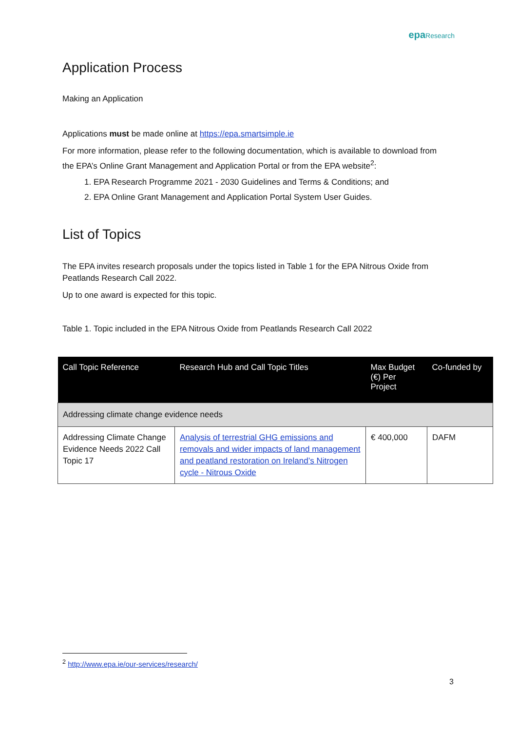epa Research
Application Process
Making an Application
Applications must be made online at https://epa.smartsimple.ie
For more information, please refer to the following documentation, which is available to download from the EPA’s Online Grant Management and Application Portal or from the EPA website<sup>2</sup>:
1. EPA Research Programme 2021 - 2030 Guidelines and Terms & Conditions; and
2. EPA Online Grant Management and Application Portal System User Guides.
List of Topics
The EPA invites research proposals under the topics listed in Table 1 for the EPA Nitrous Oxide from Peatlands Research Call 2022.
Up to one award is expected for this topic.
Table 1. Topic included in the EPA Nitrous Oxide from Peatlands Research Call 2022
| Call Topic Reference | Research Hub and Call Topic Titles | Max Budget (€) Per Project | Co-funded by |
| --- | --- | --- | --- |
| Addressing climate change evidence needs | | | |
| Addressing Climate Change Evidence Needs 2022 Call Topic 17 | Analysis of terrestrial GHG emissions and removals and wider impacts of land management and peatland restoration on Ireland’s Nitrogen cycle - Nitrous Oxide | € 400,000 | DAFM |
<sup>2</sup> http://www.epa.ie/our-services/research/
3